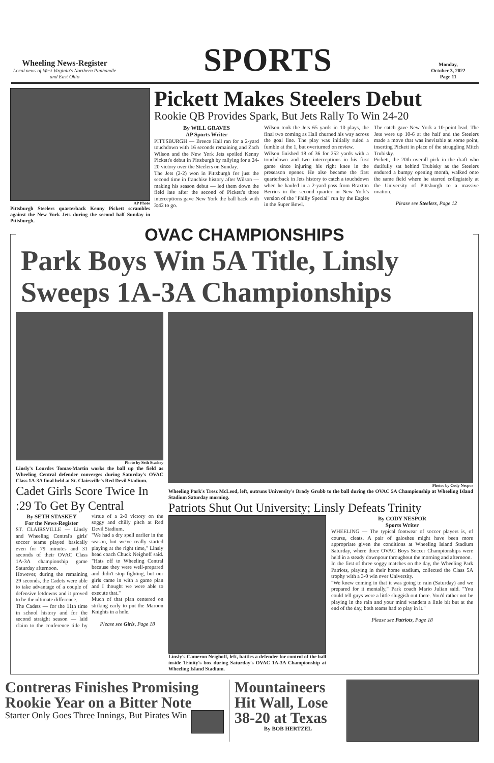Wheeling News-Register
Local news of West Virginia's Northern Panhandle and East Ohio
SPORTS
Monday,
October 3, 2022
Page 11
AP Photo
Pittsburgh Steelers quarterback Kenny Pickett scrambles against the New York Jets during the second half Sunday in Pittsburgh.
Pickett Makes Steelers Debut
Rookie QB Provides Spark, But Jets Rally To Win 24-20
By WILL GRAVES
AP Sports Writer
PITTSBURGH — Breece Hall ran for a 2-yard touchdown with 16 seconds remaining and Zach Wilson and the New York Jets spoiled Kenny Pickett's debut in Pittsburgh by rallying for a 24-20 victory over the Steelers on Sunday.
The Jets (2-2) won in Pittsburgh for just the second time in franchise history after Wilson — making his season debut — led them down the field late after the second of Pickett's three interceptions gave New York the ball back with 3:42 to go.
Wilson took the Jets 65 yards in 10 plays, the final two coming as Hall churned his way across the goal line. The play was initially ruled a fumble at the 1, but overturned on review.
Wilson finished 18 of 36 for 252 yards with a touchdown and two interceptions in his first game since injuring his right knee in the preseason opener. He also became the first quarterback in Jets history to catch a touchdown when he hauled in a 2-yard pass from Braxton Berrios in the second quarter in New York's version of the "Philly Special" run by the Eagles in the Super Bowl.
The catch gave New York a 10-point lead. The Jets were up 10-6 at the half and the Steelers made a move that was inevitable at some point, inserting Pickett in place of the struggling Mitch Trubisky.
Pickett, the 20th overall pick in the draft who dutifully sat behind Trubisky as the Steelers endured a bumpy opening month, walked onto the same field where he starred collegiately at the University of Pittsburgh to a massive ovation.
Please see Steelers, Page 12
OVAC CHAMPIONSHIPS
Park Boys Win 5A Title, Linsly Sweeps 1A-3A Championships
Photo by Seth Staskey
Linsly's Lourdes Tomas-Martin works the ball up the field as Wheeling Central defender converges during Saturday's OVAC Class 1A-3A final held at St. Clairsville's Red Devil Stadium.
Cadet Girls Score Twice In :29 To Get By Central
By SETH STASKEY
For the News-Register
ST. CLAIRSVILLE — Linsly and Wheeling Central's girls' soccer teams played basically even for 79 minutes and 31 seconds of their OVAC Class 1A-3A championship game Saturday afternoon.
However, during the remaining 29 seconds, the Cadets were able to take advantage of a couple of defensive letdowns and it proved to be the ultimate difference.
The Cadets — for the 11th time in school history and for the second straight season — laid claim to the conference title by virtue of a 2-0 victory on the soggy and chilly pitch at Red Devil Stadium.
"We had a dry spell earlier in the season, but we've really started playing at the right time," Linsly head coach Chuck Neighoff said. "Hats off to Wheeling Central because they were well-prepared and didn't stop fighting, but our girls came in with a game plan and I thought we were able to execute that."
Much of that plan centered on striking early to put the Maroon Knights in a hole.
Please see Girls, Page 18
Photos by Cody Nespor
Wheeling Park's Tresz McLeod, left, outruns University's Brady Grubb to the ball during the OVAC 5A Championship at Wheeling Island Stadium Saturday morning.
Patriots Shut Out University; Linsly Defeats Trinity
Linsly's Cameron Neighoff, left, battles a defender for control of the ball inside Trinity's box during Saturday's OVAC 1A-3A Championship at Wheeling Island Stadium.
By CODY NESPOR
Sports Writer
WHEELING — The typical footwear of soccer players is, of course, cleats. A pair of galoshes might have been more appropriate given the conditions at Wheeling Island Stadium Saturday, where three OVAC Boys Soccer Championships were held in a steady downpour throughout the morning and afternoon.
In the first of three soggy matches on the day, the Wheeling Park Patriots, playing in their home stadium, collected the Class 5A trophy with a 3-0 win over University.
"We knew coming in that it was going to rain (Saturday) and we prepared for it mentally," Park coach Mario Julian said. "You could tell guys were a little sluggish out there. You'd rather not be playing in the rain and your mind wanders a little bit but at the end of the day, both teams had to play in it."
Please see Patriots, Page 18
Contreras Finishes Promising Rookie Year on a Bitter Note
Starter Only Goes Three Innings, But Pirates Win
Mountaineers Hit Wall, Lose 38-20 at Texas
By BOB HERTZEL